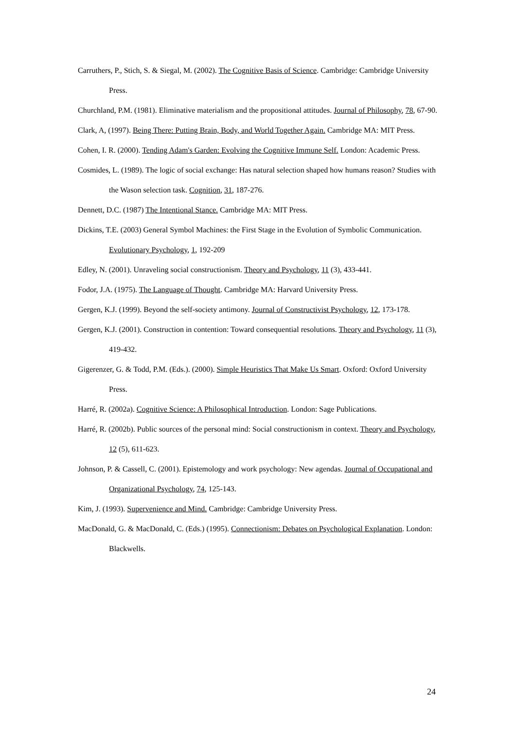Carruthers, P., Stich, S. & Siegal, M. (2002). The Cognitive Basis of Science. Cambridge: Cambridge University Press.
Churchland, P.M. (1981). Eliminative materialism and the propositional attitudes. Journal of Philosophy, 78, 67-90.
Clark, A, (1997). Being There: Putting Brain, Body, and World Together Again. Cambridge MA: MIT Press.
Cohen, I. R. (2000). Tending Adam's Garden: Evolving the Cognitive Immune Self. London: Academic Press.
Cosmides, L. (1989). The logic of social exchange: Has natural selection shaped how humans reason? Studies with the Wason selection task. Cognition, 31, 187-276.
Dennett, D.C. (1987) The Intentional Stance. Cambridge MA: MIT Press.
Dickins, T.E. (2003) General Symbol Machines: the First Stage in the Evolution of Symbolic Communication. Evolutionary Psychology, 1, 192-209
Edley, N. (2001). Unraveling social constructionism. Theory and Psychology, 11 (3), 433-441.
Fodor, J.A. (1975). The Language of Thought. Cambridge MA: Harvard University Press.
Gergen, K.J. (1999). Beyond the self-society antimony. Journal of Constructivist Psychology, 12, 173-178.
Gergen, K.J. (2001). Construction in contention: Toward consequential resolutions. Theory and Psychology, 11 (3), 419-432.
Gigerenzer, G. & Todd, P.M. (Eds.). (2000). Simple Heuristics That Make Us Smart. Oxford: Oxford University Press.
Harré, R. (2002a). Cognitive Science: A Philosophical Introduction. London: Sage Publications.
Harré, R. (2002b). Public sources of the personal mind: Social constructionism in context. Theory and Psychology, 12 (5), 611-623.
Johnson, P. & Cassell, C. (2001). Epistemology and work psychology: New agendas. Journal of Occupational and Organizational Psychology, 74, 125-143.
Kim, J. (1993). Supervenience and Mind. Cambridge: Cambridge University Press.
MacDonald, G. & MacDonald, C. (Eds.) (1995). Connectionism: Debates on Psychological Explanation. London: Blackwells.
24